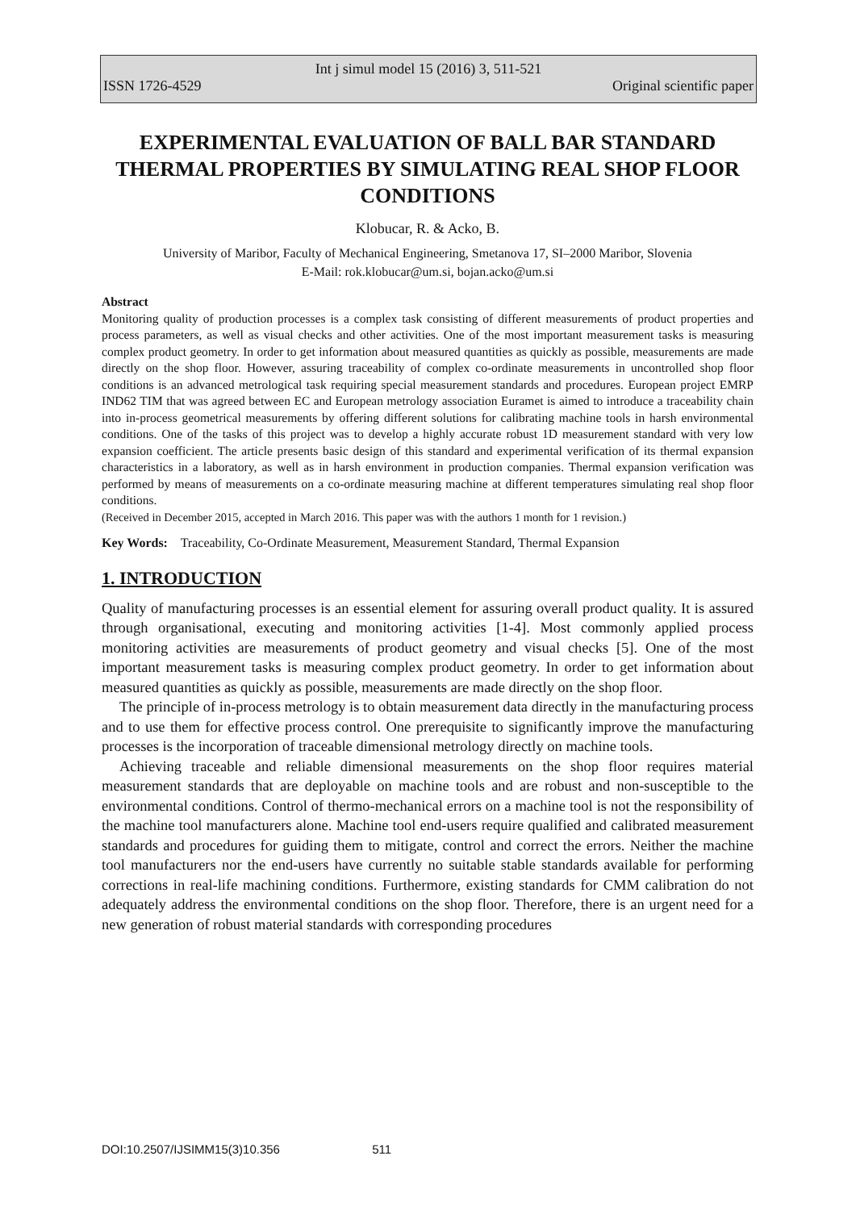Int j simul model 15 (2016) 3, 511-521
ISSN 1726-4529 Original scientific paper
EXPERIMENTAL EVALUATION OF BALL BAR STANDARD THERMAL PROPERTIES BY SIMULATING REAL SHOP FLOOR CONDITIONS
Klobucar, R. & Acko, B.
University of Maribor, Faculty of Mechanical Engineering, Smetanova 17, SI–2000 Maribor, Slovenia
E-Mail: rok.klobucar@um.si, bojan.acko@um.si
Abstract
Monitoring quality of production processes is a complex task consisting of different measurements of product properties and process parameters, as well as visual checks and other activities. One of the most important measurement tasks is measuring complex product geometry. In order to get information about measured quantities as quickly as possible, measurements are made directly on the shop floor. However, assuring traceability of complex co-ordinate measurements in uncontrolled shop floor conditions is an advanced metrological task requiring special measurement standards and procedures. European project EMRP IND62 TIM that was agreed between EC and European metrology association Euramet is aimed to introduce a traceability chain into in-process geometrical measurements by offering different solutions for calibrating machine tools in harsh environmental conditions. One of the tasks of this project was to develop a highly accurate robust 1D measurement standard with very low expansion coefficient. The article presents basic design of this standard and experimental verification of its thermal expansion characteristics in a laboratory, as well as in harsh environment in production companies. Thermal expansion verification was performed by means of measurements on a co-ordinate measuring machine at different temperatures simulating real shop floor conditions.
(Received in December 2015, accepted in March 2016. This paper was with the authors 1 month for 1 revision.)
Key Words: Traceability, Co-Ordinate Measurement, Measurement Standard, Thermal Expansion
1. INTRODUCTION
Quality of manufacturing processes is an essential element for assuring overall product quality. It is assured through organisational, executing and monitoring activities [1-4]. Most commonly applied process monitoring activities are measurements of product geometry and visual checks [5]. One of the most important measurement tasks is measuring complex product geometry. In order to get information about measured quantities as quickly as possible, measurements are made directly on the shop floor.
The principle of in-process metrology is to obtain measurement data directly in the manufacturing process and to use them for effective process control. One prerequisite to significantly improve the manufacturing processes is the incorporation of traceable dimensional metrology directly on machine tools.
Achieving traceable and reliable dimensional measurements on the shop floor requires material measurement standards that are deployable on machine tools and are robust and non-susceptible to the environmental conditions. Control of thermo-mechanical errors on a machine tool is not the responsibility of the machine tool manufacturers alone. Machine tool end-users require qualified and calibrated measurement standards and procedures for guiding them to mitigate, control and correct the errors. Neither the machine tool manufacturers nor the end-users have currently no suitable stable standards available for performing corrections in real-life machining conditions. Furthermore, existing standards for CMM calibration do not adequately address the environmental conditions on the shop floor. Therefore, there is an urgent need for a new generation of robust material standards with corresponding procedures
DOI:10.2507/IJSIMM15(3)10.356 511